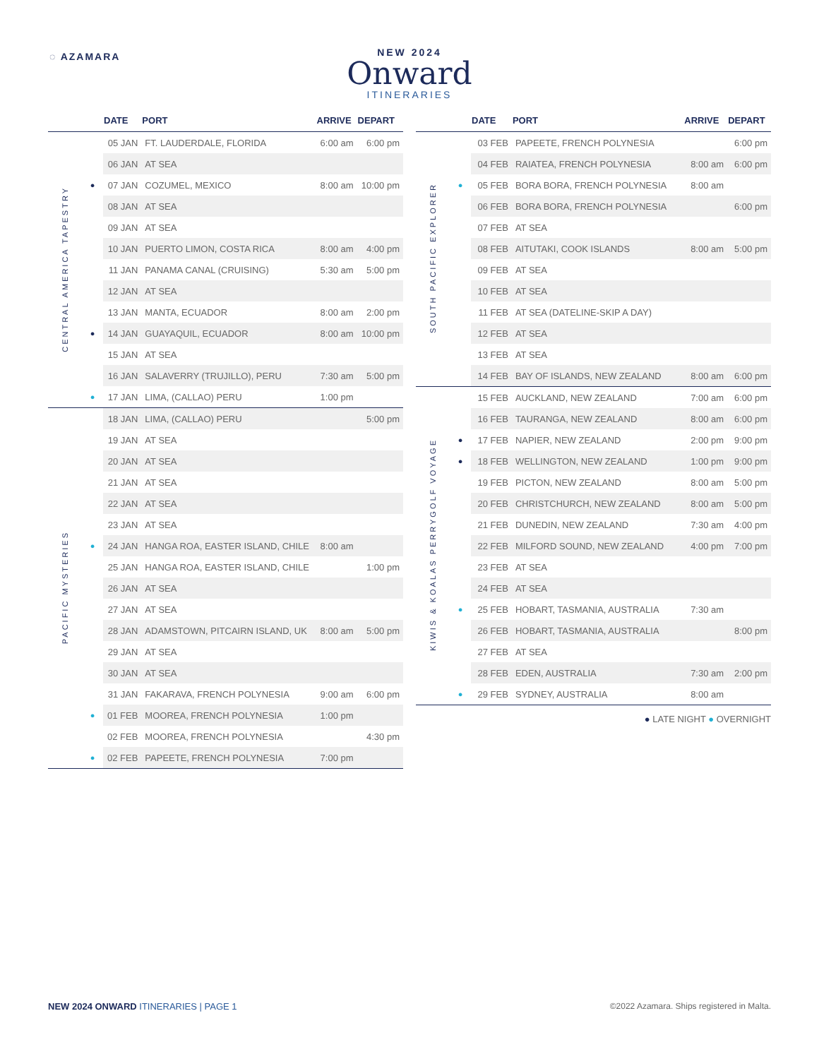◌ AZAMARA
NEW 2024
Onward
ITINERARIES
| | | DATE | PORT | ARRIVE | DEPART |
| --- | --- | --- | --- | --- | --- |
| CENTRAL AMERICA TAPESTRY | | 05 JAN | FT. LAUDERDALE, FLORIDA | 6:00 am | 6:00 pm |
| | | 06 JAN | AT SEA | | |
| | ● | 07 JAN | COZUMEL, MEXICO | 8:00 am | 10:00 pm |
| | | 08 JAN | AT SEA | | |
| | | 09 JAN | AT SEA | | |
| | | 10 JAN | PUERTO LIMON, COSTA RICA | 8:00 am | 4:00 pm |
| | | 11 JAN | PANAMA CANAL (CRUISING) | 5:30 am | 5:00 pm |
| | | 12 JAN | AT SEA | | |
| | | 13 JAN | MANTA, ECUADOR | 8:00 am | 2:00 pm |
| | ● | 14 JAN | GUAYAQUIL, ECUADOR | 8:00 am | 10:00 pm |
| | | 15 JAN | AT SEA | | |
| | | 16 JAN | SALAVERRY (TRUJILLO), PERU | 7:30 am | 5:00 pm |
| | ● | 17 JAN | LIMA, (CALLAO) PERU | 1:00 pm | |
| PACIFIC MYSTERIES | | 18 JAN | LIMA, (CALLAO) PERU | | 5:00 pm |
| | | 19 JAN | AT SEA | | |
| | | 20 JAN | AT SEA | | |
| | | 21 JAN | AT SEA | | |
| | | 22 JAN | AT SEA | | |
| | | 23 JAN | AT SEA | | |
| | ● | 24 JAN | HANGA ROA, EASTER ISLAND, CHILE | 8:00 am | |
| | | 25 JAN | HANGA ROA, EASTER ISLAND, CHILE | | 1:00 pm |
| | | 26 JAN | AT SEA | | |
| | | 27 JAN | AT SEA | | |
| | | 28 JAN | ADAMSTOWN, PITCAIRN ISLAND, UK | 8:00 am | 5:00 pm |
| | | 29 JAN | AT SEA | | |
| | | 30 JAN | AT SEA | | |
| | | 31 JAN | FAKARAVA, FRENCH POLYNESIA | 9:00 am | 6:00 pm |
| | ● | 01 FEB | MOOREA, FRENCH POLYNESIA | 1:00 pm | |
| | | 02 FEB | MOOREA, FRENCH POLYNESIA | | 4:30 pm |
| | ● | 02 FEB | PAPEETE, FRENCH POLYNESIA | 7:00 pm | |
| | | DATE | PORT | ARRIVE | DEPART |
| --- | --- | --- | --- | --- | --- |
| SOUTH PACIFIC EXPLORER | | 03 FEB | PAPEETE, FRENCH POLYNESIA | | 6:00 pm |
| | | 04 FEB | RAIATEA, FRENCH POLYNESIA | 8:00 am | 6:00 pm |
| | ● | 05 FEB | BORA BORA, FRENCH POLYNESIA | 8:00 am | |
| | | 06 FEB | BORA BORA, FRENCH POLYNESIA | | 6:00 pm |
| | | 07 FEB | AT SEA | | |
| | | 08 FEB | AITUTAKI, COOK ISLANDS | 8:00 am | 5:00 pm |
| | | 09 FEB | AT SEA | | |
| | | 10 FEB | AT SEA | | |
| | | 11 FEB | AT SEA (DATELINE-SKIP A DAY) | | |
| | | 12 FEB | AT SEA | | |
| | | 13 FEB | AT SEA | | |
| | | 14 FEB | BAY OF ISLANDS, NEW ZEALAND | 8:00 am | 6:00 pm |
| KIWIS & KOALAS PERRYGOLF VOYAGE | | 15 FEB | AUCKLAND, NEW ZEALAND | 7:00 am | 6:00 pm |
| | | 16 FEB | TAURANGA, NEW ZEALAND | 8:00 am | 6:00 pm |
| | ● | 17 FEB | NAPIER, NEW ZEALAND | 2:00 pm | 9:00 pm |
| | ● | 18 FEB | WELLINGTON, NEW ZEALAND | 1:00 pm | 9:00 pm |
| | | 19 FEB | PICTON, NEW ZEALAND | 8:00 am | 5:00 pm |
| | | 20 FEB | CHRISTCHURCH, NEW ZEALAND | 8:00 am | 5:00 pm |
| | | 21 FEB | DUNEDIN, NEW ZEALAND | 7:30 am | 4:00 pm |
| | | 22 FEB | MILFORD SOUND, NEW ZEALAND | 4:00 pm | 7:00 pm |
| | | 23 FEB | AT SEA | | |
| | | 24 FEB | AT SEA | | |
| | ● | 25 FEB | HOBART, TASMANIA, AUSTRALIA | 7:30 am | |
| | | 26 FEB | HOBART, TASMANIA, AUSTRALIA | | 8:00 pm |
| | | 27 FEB | AT SEA | | |
| | | 28 FEB | EDEN, AUSTRALIA | 7:30 am | 2:00 pm |
| | ● | 29 FEB | SYDNEY, AUSTRALIA | 8:00 am | |
● LATE NIGHT ● OVERNIGHT
NEW 2024 ONWARD ITINERARIES | PAGE 1
©2022 Azamara. Ships registered in Malta.